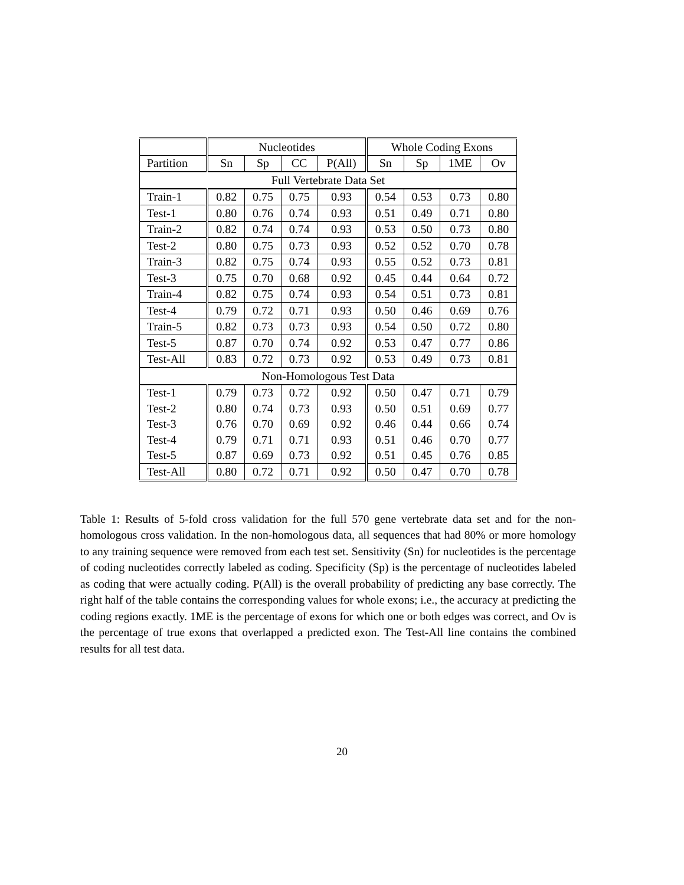| | Nucleotides | | | | Whole Coding Exons | | | |
| --- | --- | --- | --- | --- | --- | --- | --- | --- |
| Partition | Sn | Sp | CC | P(All) | Sn | Sp | 1ME | Ov |
| Full Vertebrate Data Set | | | | | | | | |
| Train-1 | 0.82 | 0.75 | 0.75 | 0.93 | 0.54 | 0.53 | 0.73 | 0.80 |
| Test-1 | 0.80 | 0.76 | 0.74 | 0.93 | 0.51 | 0.49 | 0.71 | 0.80 |
| Train-2 | 0.82 | 0.74 | 0.74 | 0.93 | 0.53 | 0.50 | 0.73 | 0.80 |
| Test-2 | 0.80 | 0.75 | 0.73 | 0.93 | 0.52 | 0.52 | 0.70 | 0.78 |
| Train-3 | 0.82 | 0.75 | 0.74 | 0.93 | 0.55 | 0.52 | 0.73 | 0.81 |
| Test-3 | 0.75 | 0.70 | 0.68 | 0.92 | 0.45 | 0.44 | 0.64 | 0.72 |
| Train-4 | 0.82 | 0.75 | 0.74 | 0.93 | 0.54 | 0.51 | 0.73 | 0.81 |
| Test-4 | 0.79 | 0.72 | 0.71 | 0.93 | 0.50 | 0.46 | 0.69 | 0.76 |
| Train-5 | 0.82 | 0.73 | 0.73 | 0.93 | 0.54 | 0.50 | 0.72 | 0.80 |
| Test-5 | 0.87 | 0.70 | 0.74 | 0.92 | 0.53 | 0.47 | 0.77 | 0.86 |
| Test-All | 0.83 | 0.72 | 0.73 | 0.92 | 0.53 | 0.49 | 0.73 | 0.81 |
| Non-Homologous Test Data | | | | | | | | |
| Test-1 | 0.79 | 0.73 | 0.72 | 0.92 | 0.50 | 0.47 | 0.71 | 0.79 |
| Test-2 | 0.80 | 0.74 | 0.73 | 0.93 | 0.50 | 0.51 | 0.69 | 0.77 |
| Test-3 | 0.76 | 0.70 | 0.69 | 0.92 | 0.46 | 0.44 | 0.66 | 0.74 |
| Test-4 | 0.79 | 0.71 | 0.71 | 0.93 | 0.51 | 0.46 | 0.70 | 0.77 |
| Test-5 | 0.87 | 0.69 | 0.73 | 0.92 | 0.51 | 0.45 | 0.76 | 0.85 |
| Test-All | 0.80 | 0.72 | 0.71 | 0.92 | 0.50 | 0.47 | 0.70 | 0.78 |
Table 1: Results of 5-fold cross validation for the full 570 gene vertebrate data set and for the non-homologous cross validation. In the non-homologous data, all sequences that had 80% or more homology to any training sequence were removed from each test set. Sensitivity (Sn) for nucleotides is the percentage of coding nucleotides correctly labeled as coding. Specificity (Sp) is the percentage of nucleotides labeled as coding that were actually coding. P(All) is the overall probability of predicting any base correctly. The right half of the table contains the corresponding values for whole exons; i.e., the accuracy at predicting the coding regions exactly. 1ME is the percentage of exons for which one or both edges was correct, and Ov is the percentage of true exons that overlapped a predicted exon. The Test-All line contains the combined results for all test data.
20